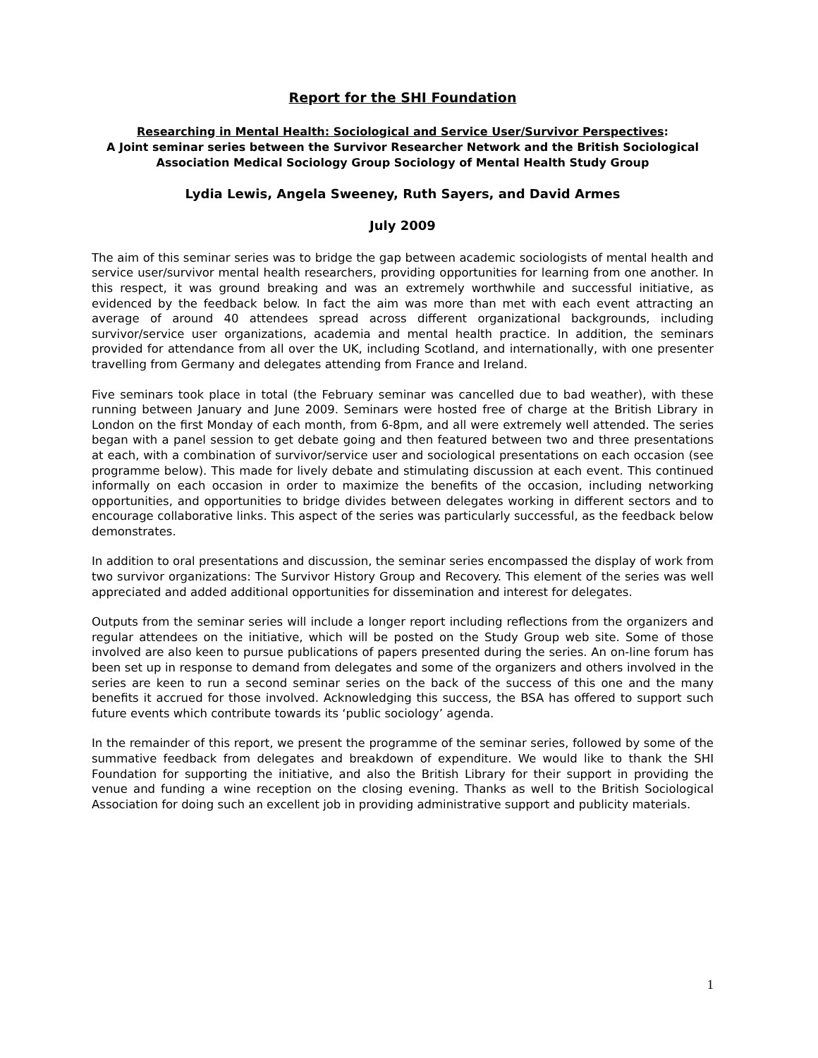Report for the SHI Foundation
Researching in Mental Health: Sociological and Service User/Survivor Perspectives:
A Joint seminar series between the Survivor Researcher Network and the British Sociological Association Medical Sociology Group Sociology of Mental Health Study Group
Lydia Lewis, Angela Sweeney, Ruth Sayers, and David Armes
July 2009
The aim of this seminar series was to bridge the gap between academic sociologists of mental health and service user/survivor mental health researchers, providing opportunities for learning from one another. In this respect, it was ground breaking and was an extremely worthwhile and successful initiative, as evidenced by the feedback below. In fact the aim was more than met with each event attracting an average of around 40 attendees spread across different organizational backgrounds, including survivor/service user organizations, academia and mental health practice. In addition, the seminars provided for attendance from all over the UK, including Scotland, and internationally, with one presenter travelling from Germany and delegates attending from France and Ireland.
Five seminars took place in total (the February seminar was cancelled due to bad weather), with these running between January and June 2009. Seminars were hosted free of charge at the British Library in London on the first Monday of each month, from 6-8pm, and all were extremely well attended. The series began with a panel session to get debate going and then featured between two and three presentations at each, with a combination of survivor/service user and sociological presentations on each occasion (see programme below). This made for lively debate and stimulating discussion at each event. This continued informally on each occasion in order to maximize the benefits of the occasion, including networking opportunities, and opportunities to bridge divides between delegates working in different sectors and to encourage collaborative links. This aspect of the series was particularly successful, as the feedback below demonstrates.
In addition to oral presentations and discussion, the seminar series encompassed the display of work from two survivor organizations: The Survivor History Group and Recovery. This element of the series was well appreciated and added additional opportunities for dissemination and interest for delegates.
Outputs from the seminar series will include a longer report including reflections from the organizers and regular attendees on the initiative, which will be posted on the Study Group web site. Some of those involved are also keen to pursue publications of papers presented during the series. An on-line forum has been set up in response to demand from delegates and some of the organizers and others involved in the series are keen to run a second seminar series on the back of the success of this one and the many benefits it accrued for those involved. Acknowledging this success, the BSA has offered to support such future events which contribute towards its ‘public sociology’ agenda.
In the remainder of this report, we present the programme of the seminar series, followed by some of the summative feedback from delegates and breakdown of expenditure. We would like to thank the SHI Foundation for supporting the initiative, and also the British Library for their support in providing the venue and funding a wine reception on the closing evening. Thanks as well to the British Sociological Association for doing such an excellent job in providing administrative support and publicity materials.
1